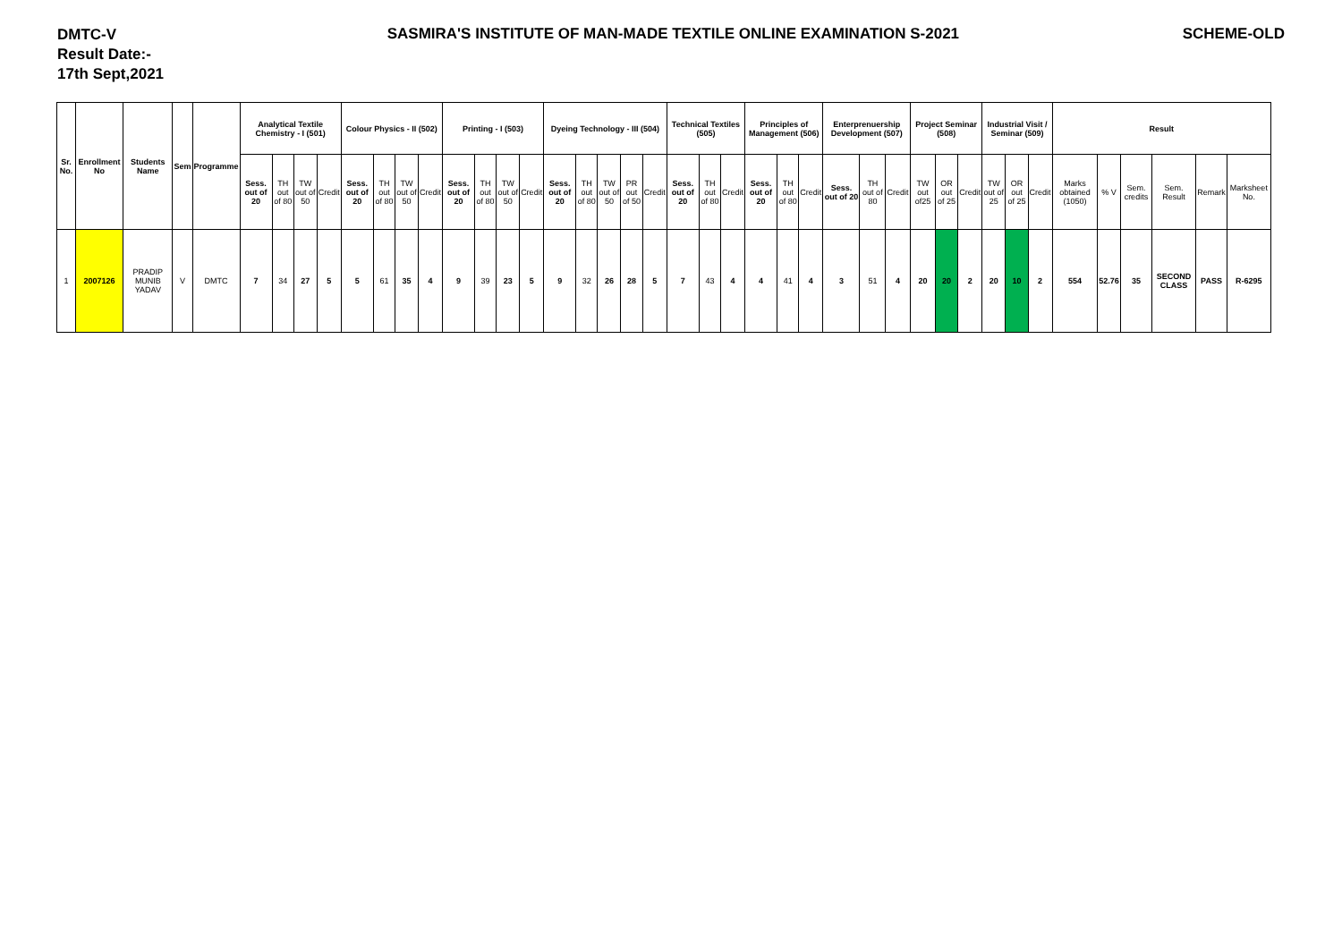DMTC-V
Result Date:-
17th Sept,2021
SASMIRA'S INSTITUTE OF MAN-MADE TEXTILE ONLINE EXAMINATION S-2021
SCHEME-OLD
| Sr. No. | Enrollment No | Students Name | Sem | Programme | Analytical Textile Chemistry - I (501) | | | | Colour Physics - II (502) | | | | Printing - I (503) | | | | Dyeing Technology - III (504) | | | | | Technical Textiles (505) | | | Principles of Management (506) | | | Enterprenuership Development (507) | | | Project Seminar (508) | | | Industrial Visit / Seminar (509) | | | Result | | | | | |
| --- | --- | --- | --- | --- | --- | --- | --- | --- | --- | --- | --- | --- | --- | --- | --- | --- | --- | --- | --- | --- | --- | --- | --- | --- | --- | --- | --- | --- | --- | --- | --- | --- | --- | --- | --- | --- | --- | --- | --- | --- | --- | --- |
| | | | | | Sess. out of 20 | TH out of 80 | TW out of 50 | Credit | Sess. out of 20 | TH out of 80 | TW out of 50 | Credit | Sess. out of 20 | TH out of 80 | TW out of 50 | Credit | Sess. out of 20 | TH out of 80 | TW out of 50 | PR out of 50 | Credit | Sess. out of 20 | TH out of 80 | Credit | Sess. out of 20 | TH out of 80 | Credit | Sess. out of 20 | TH out of 80 | Credit | TW out of25 | OR out of 25 | Credit | TW out of 25 | OR out of 25 | Credit | Marks obtained (1050) | % V | Sem. credits | Sem. Result | Remark | Marksheet No. |
| 1 | 2007126 | PRADIP MUNIB YADAV | V | DMTC | 7 | 34 | 27 | 5 | 5 | 61 | 35 | 4 | 9 | 39 | 23 | 5 | 9 | 32 | 26 | 28 | 5 | 7 | 43 | 4 | 4 | 41 | 4 | 3 | 51 | 4 | 20 | 20 | 2 | 20 | 10 | 2 | 554 | 52.76 | 35 | SECOND CLASS | PASS | R-6295 |